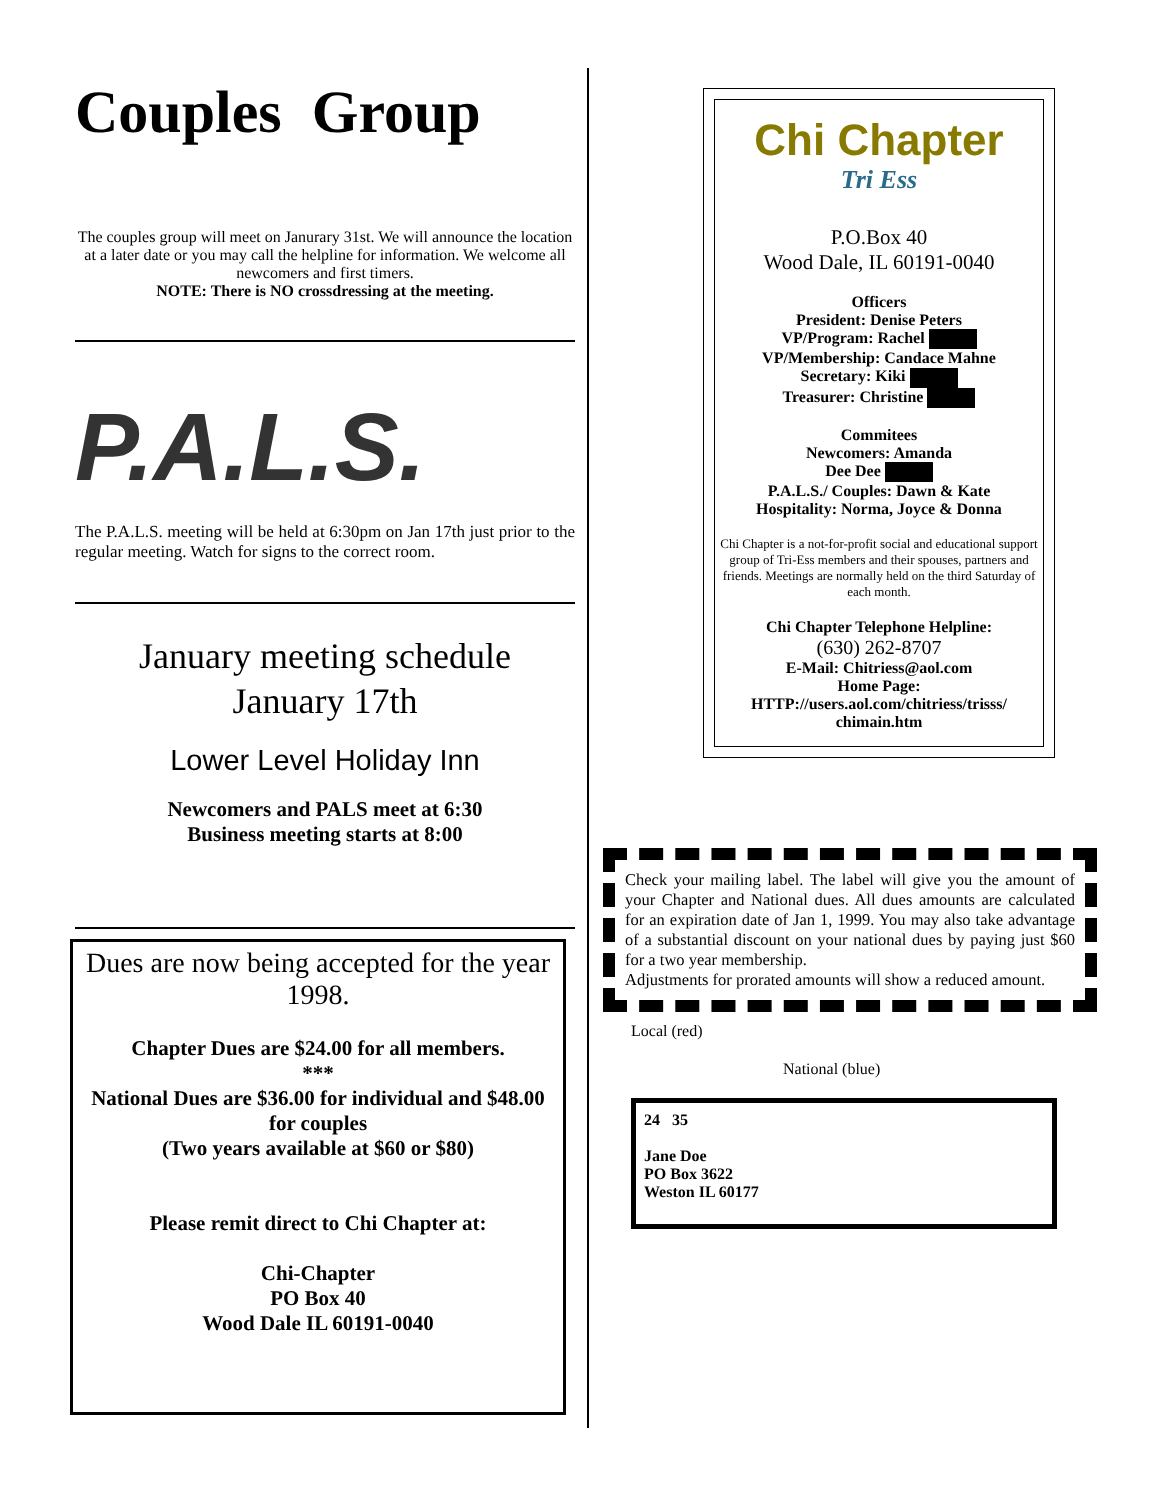Couples Group
The couples group will meet on Janurary 31st. We will announce the location at a later date or you may call the helpline for information. We welcome all newcomers and first timers.
NOTE: There is NO crossdressing at the meeting.
P.A.L.S.
The P.A.L.S. meeting will be held at 6:30pm on Jan 17th just prior to the regular meeting. Watch for signs to the correct room.
January meeting schedule
January 17th
Lower Level Holiday Inn
Newcomers and PALS meet at 6:30
Business meeting starts at 8:00
Dues are now being accepted for the year 1998.
Chapter Dues are $24.00 for all members.
***
National Dues are $36.00 for individual and $48.00 for couples
(Two years available at $60 or $80)
Please remit direct to Chi Chapter at:
Chi-Chapter
PO Box 40
Wood Dale IL 60191-0040
Chi Chapter
Tri Ess
P.O.Box 40
Wood Dale, IL 60191-0040
Officers
President: Denise Peters
VP/Program: Rachel
VP/Membership: Candace Mahne
Secretary: Kiki
Treasurer: Christine
Commitees
Newcomers: Amanda
Dee Dee
P.A.L.S./ Couples: Dawn & Kate
Hospitality: Norma, Joyce & Donna
Chi Chapter is a not-for-profit social and educational support group of Tri-Ess members and their spouses, partners and friends. Meetings are normally held on the third Saturday of each month.
Chi Chapter Telephone Helpline:
(630) 262-8707
E-Mail: Chitriess@aol.com
Home Page:
HTTP://users.aol.com/chitriess/trisss/ chimain.htm
Check your mailing label. The label will give you the amount of your Chapter and National dues. All dues amounts are calculated for an expiration date of Jan 1, 1999. You may also take advantage of a substantial discount on your national dues by paying just $60 for a two year membership.
Adjustments for prorated amounts will show a reduced amount.
Local (red)
National (blue)
24 35
Jane Doe
PO Box 3622
Weston IL 60177